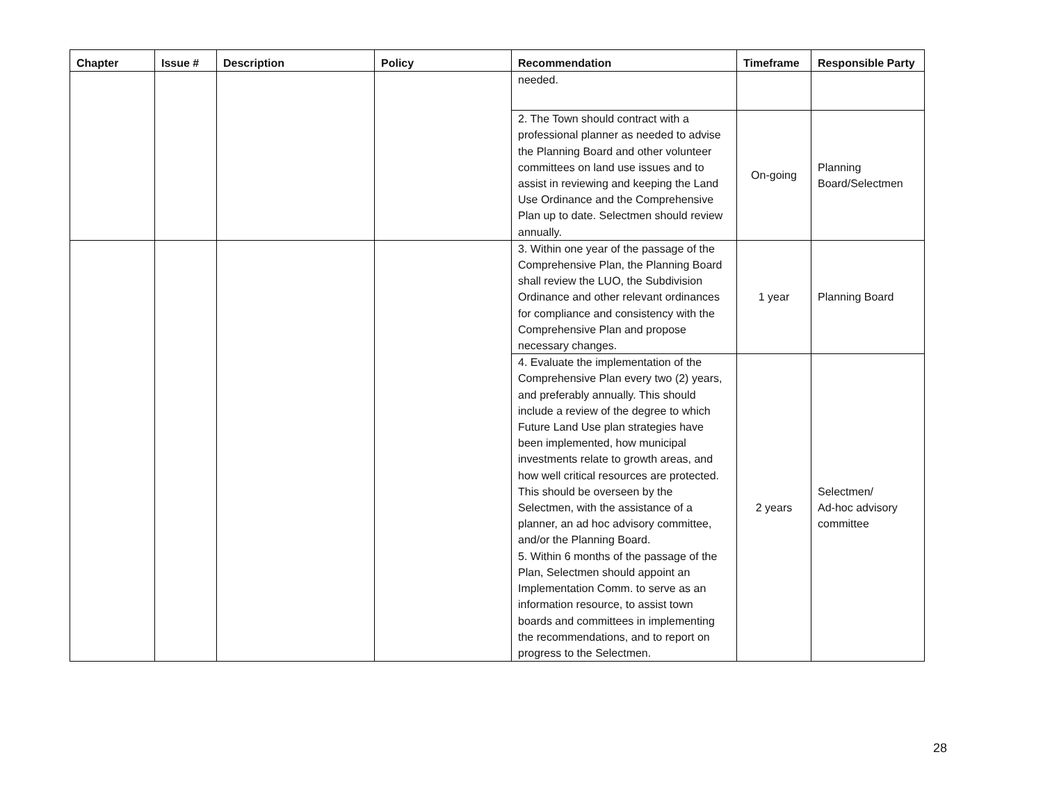| Chapter | Issue # | Description | Policy | Recommendation | Timeframe | Responsible Party |
| --- | --- | --- | --- | --- | --- | --- |
| | | | | needed. | | |
| | | | | 2. The Town should contract with a professional planner as needed to advise the Planning Board and other volunteer committees on land use issues and to assist in reviewing and keeping the Land Use Ordinance and the Comprehensive Plan up to date. Selectmen should review annually. | On-going | Planning Board/Selectmen |
| | | | | 3. Within one year of the passage of the Comprehensive Plan, the Planning Board shall review the LUO, the Subdivision Ordinance and other relevant ordinances for compliance and consistency with the Comprehensive Plan and propose necessary changes. | 1 year | Planning Board |
| | | | | 4. Evaluate the implementation of the Comprehensive Plan every two (2) years, and preferably annually. This should include a review of the degree to which Future Land Use plan strategies have been implemented, how municipal investments relate to growth areas, and how well critical resources are protected. This should be overseen by the Selectmen, with the assistance of a planner, an ad hoc advisory committee, and/or the Planning Board. 5. Within 6 months of the passage of the Plan, Selectmen should appoint an Implementation Comm. to serve as an information resource, to assist town boards and committees in implementing the recommendations, and to report on progress to the Selectmen. | 2 years | Selectmen/ Ad-hoc advisory committee |
28